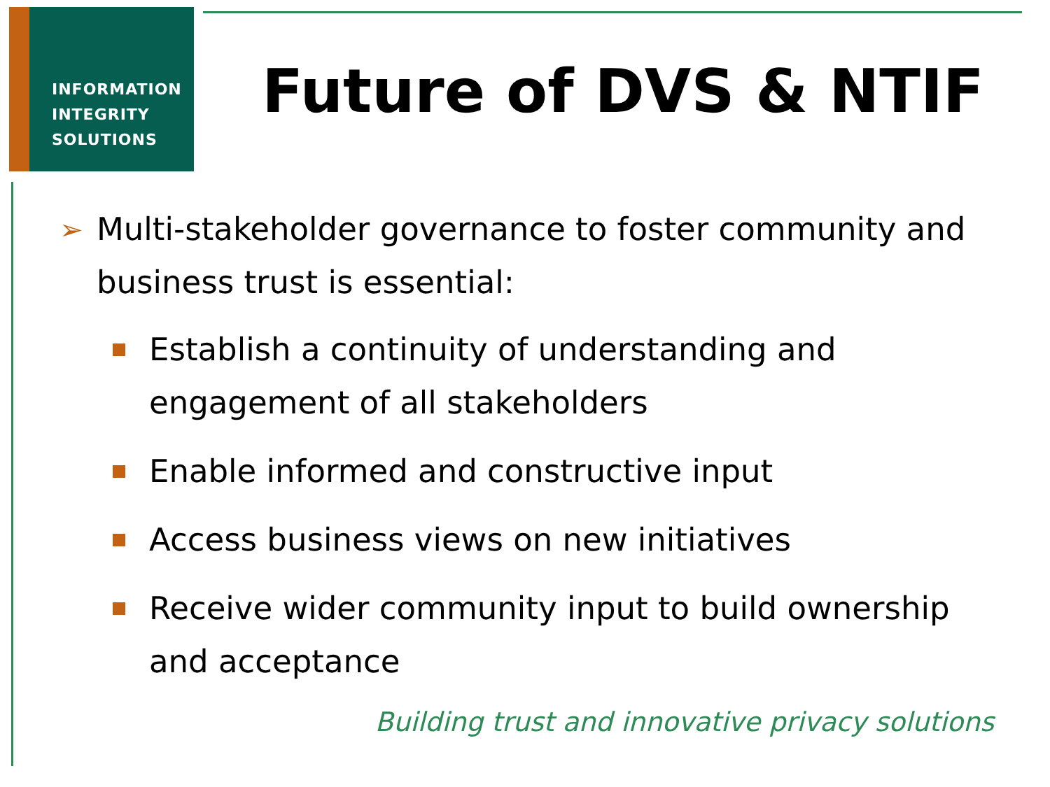INFORMATION
INTEGRITY
SOLUTIONS
Future of DVS & NTIF
➢ Multi-stakeholder governance to foster community and business trust is essential:
Establish a continuity of understanding and engagement of all stakeholders
Enable informed and constructive input
Access business views on new initiatives
Receive wider community input to build ownership and acceptance
Building trust and innovative privacy solutions